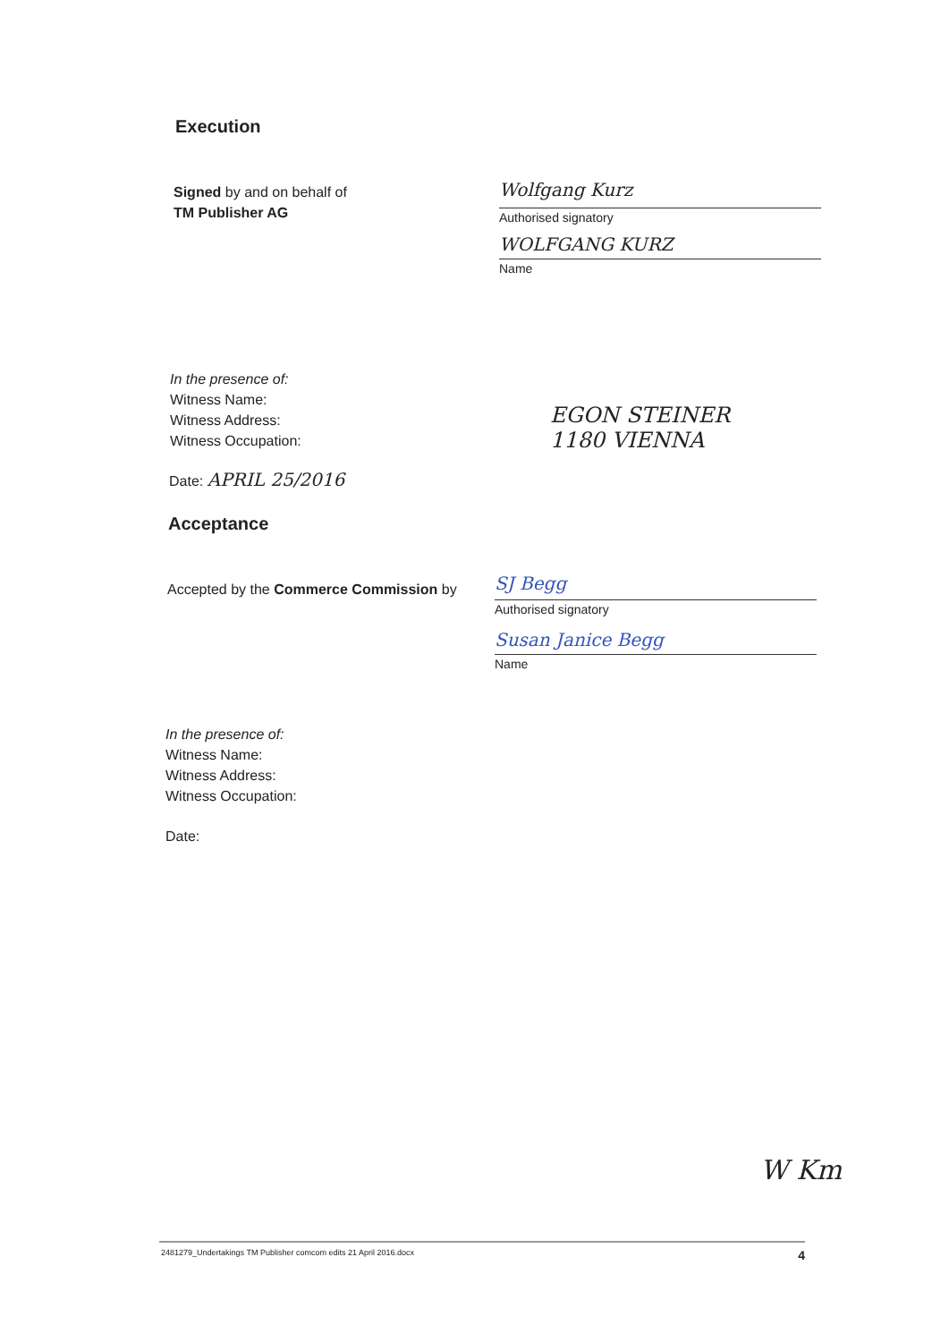Execution
Signed by and on behalf of
TM Publisher AG
Wolfgang Kurz
Authorised signatory
WOLFGANG KURZ
Name
In the presence of:
Witness Name:
Witness Address:
Witness Occupation:
EGON STEINER
1180 VIENNA
Date: APRIL 25/2016
Acceptance
Accepted by the Commerce Commission by
SJ Begg
Authorised signatory
Susan Janice Begg
Name
In the presence of:
Witness Name:
Witness Address:
Witness Occupation:
Date:
W Km
2481279_Undertakings TM Publisher comcom edits 21 April 2016.docx 4